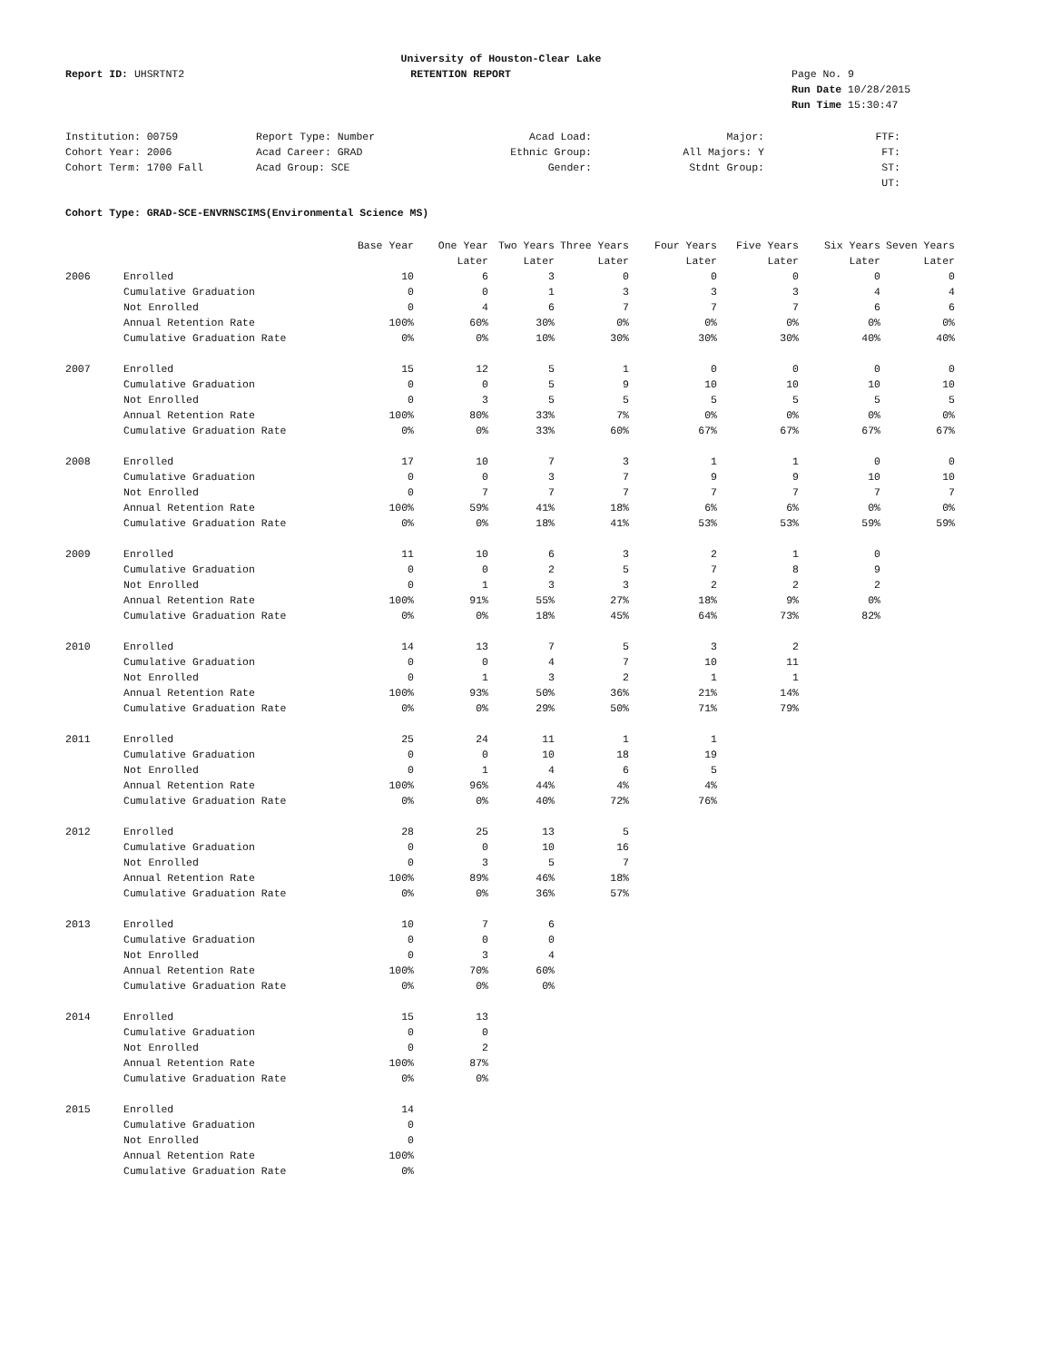University of Houston-Clear Lake
Report ID: UHSRTNT2 RETENTION REPORT Page No. 9
Run Date 10/28/2015
Run Time 15:30:47
| Institution: 00759 | Report Type: Number | Acad Load: | Major: | FTF: |
| Cohort Year: 2006 | Acad Career: GRAD | Ethnic Group: | All Majors: Y | FT: |
| Cohort Term: 1700 Fall | Acad Group: SCE | Gender: | Stdnt Group: | ST: |
| | | | | UT: |
Cohort Type: GRAD-SCE-ENVRNSCIMS(Environmental Science MS)
| | | Base Year | One Year | Two Years | Three Years | Four Years | Five Years | Six Years | Seven Years |
| --- | --- | --- | --- | --- | --- | --- | --- | --- | --- |
| | | | Later | Later | Later | Later | Later | Later | Later |
| 2006 | Enrolled | 10 | 6 | 3 | 0 | 0 | 0 | 0 | 0 |
| | Cumulative Graduation | 0 | 0 | 1 | 3 | 3 | 3 | 4 | 4 |
| | Not Enrolled | 0 | 4 | 6 | 7 | 7 | 7 | 6 | 6 |
| | Annual Retention Rate | 100% | 60% | 30% | 0% | 0% | 0% | 0% | 0% |
| | Cumulative Graduation Rate | 0% | 0% | 10% | 30% | 30% | 30% | 40% | 40% |
| 2007 | Enrolled | 15 | 12 | 5 | 1 | 0 | 0 | 0 | 0 |
| | Cumulative Graduation | 0 | 0 | 5 | 9 | 10 | 10 | 10 | 10 |
| | Not Enrolled | 0 | 3 | 5 | 5 | 5 | 5 | 5 | 5 |
| | Annual Retention Rate | 100% | 80% | 33% | 7% | 0% | 0% | 0% | 0% |
| | Cumulative Graduation Rate | 0% | 0% | 33% | 60% | 67% | 67% | 67% | 67% |
| 2008 | Enrolled | 17 | 10 | 7 | 3 | 1 | 1 | 0 | 0 |
| | Cumulative Graduation | 0 | 0 | 3 | 7 | 9 | 9 | 10 | 10 |
| | Not Enrolled | 0 | 7 | 7 | 7 | 7 | 7 | 7 | 7 |
| | Annual Retention Rate | 100% | 59% | 41% | 18% | 6% | 6% | 0% | 0% |
| | Cumulative Graduation Rate | 0% | 0% | 18% | 41% | 53% | 53% | 59% | 59% |
| 2009 | Enrolled | 11 | 10 | 6 | 3 | 2 | 1 | 0 | |
| | Cumulative Graduation | 0 | 0 | 2 | 5 | 7 | 8 | 9 | |
| | Not Enrolled | 0 | 1 | 3 | 3 | 2 | 2 | 2 | |
| | Annual Retention Rate | 100% | 91% | 55% | 27% | 18% | 9% | 0% | |
| | Cumulative Graduation Rate | 0% | 0% | 18% | 45% | 64% | 73% | 82% | |
| 2010 | Enrolled | 14 | 13 | 7 | 5 | 3 | 2 | | |
| | Cumulative Graduation | 0 | 0 | 4 | 7 | 10 | 11 | | |
| | Not Enrolled | 0 | 1 | 3 | 2 | 1 | 1 | | |
| | Annual Retention Rate | 100% | 93% | 50% | 36% | 21% | 14% | | |
| | Cumulative Graduation Rate | 0% | 0% | 29% | 50% | 71% | 79% | | |
| 2011 | Enrolled | 25 | 24 | 11 | 1 | 1 | | | |
| | Cumulative Graduation | 0 | 0 | 10 | 18 | 19 | | | |
| | Not Enrolled | 0 | 1 | 4 | 6 | 5 | | | |
| | Annual Retention Rate | 100% | 96% | 44% | 4% | 4% | | | |
| | Cumulative Graduation Rate | 0% | 0% | 40% | 72% | 76% | | | |
| 2012 | Enrolled | 28 | 25 | 13 | 5 | | | | |
| | Cumulative Graduation | 0 | 0 | 10 | 16 | | | | |
| | Not Enrolled | 0 | 3 | 5 | 7 | | | | |
| | Annual Retention Rate | 100% | 89% | 46% | 18% | | | | |
| | Cumulative Graduation Rate | 0% | 0% | 36% | 57% | | | | |
| 2013 | Enrolled | 10 | 7 | 6 | | | | | |
| | Cumulative Graduation | 0 | 0 | 0 | | | | | |
| | Not Enrolled | 0 | 3 | 4 | | | | | |
| | Annual Retention Rate | 100% | 70% | 60% | | | | | |
| | Cumulative Graduation Rate | 0% | 0% | 0% | | | | | |
| 2014 | Enrolled | 15 | 13 | | | | | | |
| | Cumulative Graduation | 0 | 0 | | | | | | |
| | Not Enrolled | 0 | 2 | | | | | | |
| | Annual Retention Rate | 100% | 87% | | | | | | |
| | Cumulative Graduation Rate | 0% | 0% | | | | | | |
| 2015 | Enrolled | 14 | | | | | | | |
| | Cumulative Graduation | 0 | | | | | | | |
| | Not Enrolled | 0 | | | | | | | |
| | Annual Retention Rate | 100% | | | | | | | |
| | Cumulative Graduation Rate | 0% | | | | | | | |